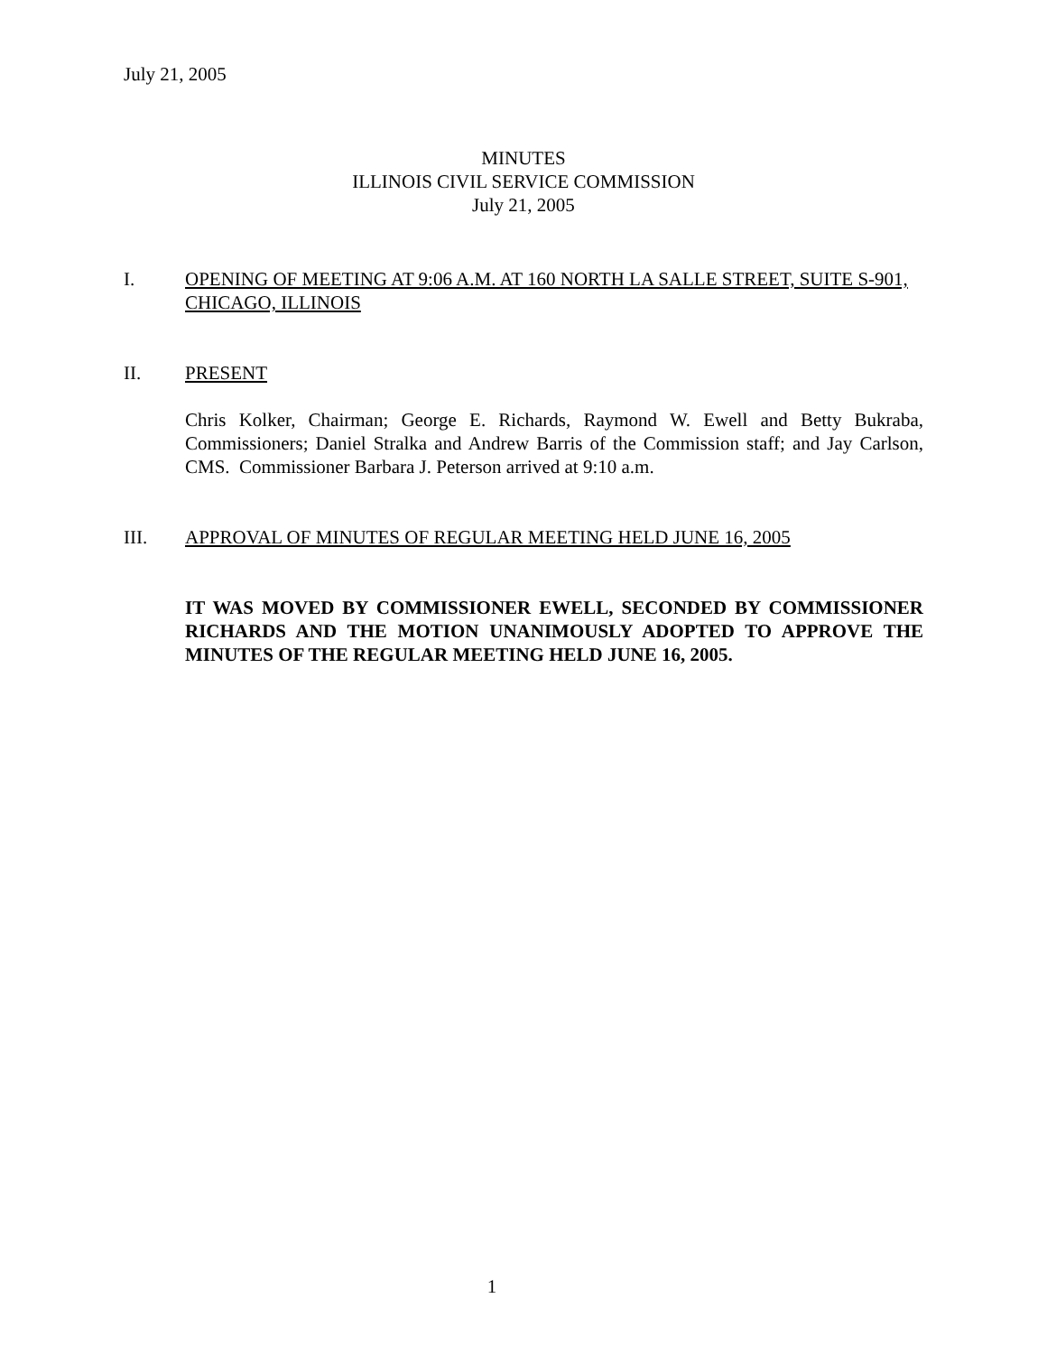July 21, 2005
MINUTES
ILLINOIS CIVIL SERVICE COMMISSION
July 21, 2005
I. OPENING OF MEETING AT 9:06 A.M. AT 160 NORTH LA SALLE STREET, SUITE S-901, CHICAGO, ILLINOIS
II. PRESENT
Chris Kolker, Chairman; George E. Richards, Raymond W. Ewell and Betty Bukraba, Commissioners; Daniel Stralka and Andrew Barris of the Commission staff; and Jay Carlson, CMS. Commissioner Barbara J. Peterson arrived at 9:10 a.m.
III. APPROVAL OF MINUTES OF REGULAR MEETING HELD JUNE 16, 2005
IT WAS MOVED BY COMMISSIONER EWELL, SECONDED BY COMMISSIONER RICHARDS AND THE MOTION UNANIMOUSLY ADOPTED TO APPROVE THE MINUTES OF THE REGULAR MEETING HELD JUNE 16, 2005.
1